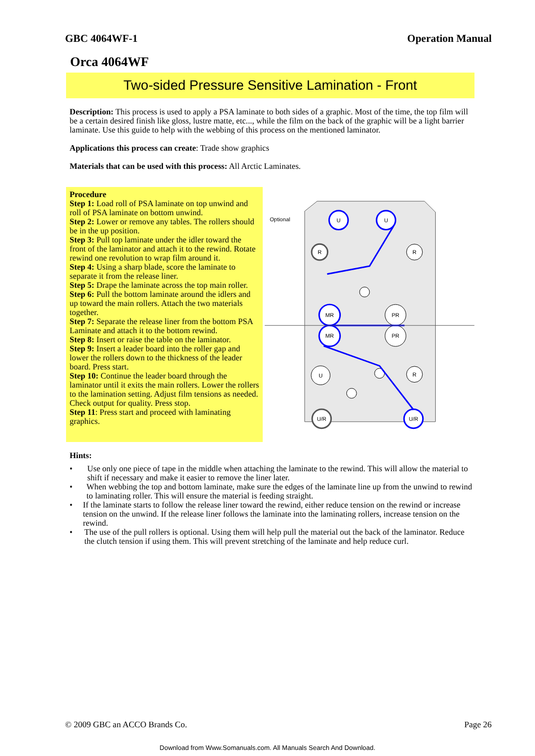GBC 4064WF-1 Operation Manual
Orca 4064WF
Two-sided Pressure Sensitive Lamination - Front
Description: This process is used to apply a PSA laminate to both sides of a graphic. Most of the time, the top film will be a certain desired finish like gloss, lustre matte, etc..., while the film on the back of the graphic will be a light barrier laminate. Use this guide to help with the webbing of this process on the mentioned laminator.
Applications this process can create: Trade show graphics
Materials that can be used with this process: All Arctic Laminates.
Procedure
Step 1: Load roll of PSA laminate on top unwind and roll of PSA laminate on bottom unwind.
Step 2: Lower or remove any tables. The rollers should be in the up position.
Step 3: Pull top laminate under the idler toward the front of the laminator and attach it to the rewind. Rotate rewind one revolution to wrap film around it.
Step 4: Using a sharp blade, score the laminate to separate it from the release liner.
Step 5: Drape the laminate across the top main roller.
Step 6: Pull the bottom laminate around the idlers and up toward the main rollers. Attach the two materials together.
Step 7: Separate the release liner from the bottom PSA Laminate and attach it to the bottom rewind.
Step 8: Insert or raise the table on the laminator.
Step 9: Insert a leader board into the roller gap and lower the rollers down to the thickness of the leader board. Press start.
Step 10: Continue the leader board through the laminator until it exits the main rollers. Lower the rollers to the lamination setting. Adjust film tensions as needed. Check output for quality. Press stop.
Step 11: Press start and proceed with laminating graphics.
Optional
U
U
R
R
MR
PR
MR
PR
U
R
U/R
U/R
Hints:
• Use only one piece of tape in the middle when attaching the laminate to the rewind. This will allow the material to shift if necessary and make it easier to remove the liner later.
• When webbing the top and bottom laminate, make sure the edges of the laminate line up from the unwind to rewind to laminating roller. This will ensure the material is feeding straight.
• If the laminate starts to follow the release liner toward the rewind, either reduce tension on the rewind or increase tension on the unwind. If the release liner follows the laminate into the laminating rollers, increase tension on the rewind.
• The use of the pull rollers is optional. Using them will help pull the material out the back of the laminator. Reduce the clutch tension if using them. This will prevent stretching of the laminate and help reduce curl.
© 2009 GBC an ACCO Brands Co. Page 26
Download from Www.Somanuals.com. All Manuals Search And Download.